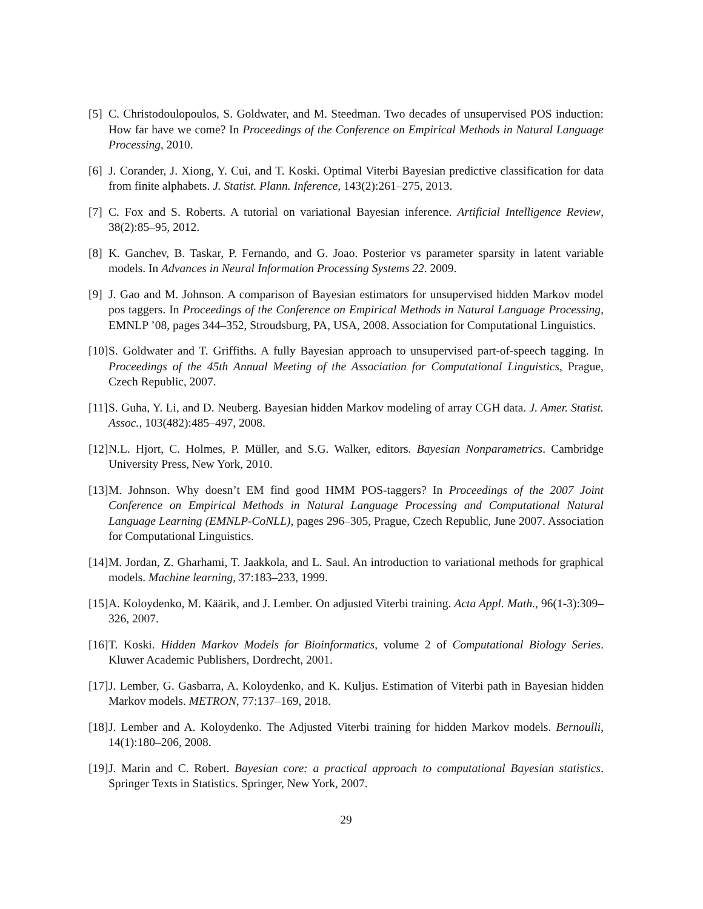[5] C. Christodoulopoulos, S. Goldwater, and M. Steedman. Two decades of unsupervised POS induction: How far have we come? In Proceedings of the Conference on Empirical Methods in Natural Language Processing, 2010.
[6] J. Corander, J. Xiong, Y. Cui, and T. Koski. Optimal Viterbi Bayesian predictive classification for data from finite alphabets. J. Statist. Plann. Inference, 143(2):261–275, 2013.
[7] C. Fox and S. Roberts. A tutorial on variational Bayesian inference. Artificial Intelligence Review, 38(2):85–95, 2012.
[8] K. Ganchev, B. Taskar, P. Fernando, and G. Joao. Posterior vs parameter sparsity in latent variable models. In Advances in Neural Information Processing Systems 22. 2009.
[9] J. Gao and M. Johnson. A comparison of Bayesian estimators for unsupervised hidden Markov model pos taggers. In Proceedings of the Conference on Empirical Methods in Natural Language Processing, EMNLP ’08, pages 344–352, Stroudsburg, PA, USA, 2008. Association for Computational Linguistics.
[10] S. Goldwater and T. Griffiths. A fully Bayesian approach to unsupervised part-of-speech tagging. In Proceedings of the 45th Annual Meeting of the Association for Computational Linguistics, Prague, Czech Republic, 2007.
[11] S. Guha, Y. Li, and D. Neuberg. Bayesian hidden Markov modeling of array CGH data. J. Amer. Statist. Assoc., 103(482):485–497, 2008.
[12] N.L. Hjort, C. Holmes, P. Müller, and S.G. Walker, editors. Bayesian Nonparametrics. Cambridge University Press, New York, 2010.
[13] M. Johnson. Why doesn’t EM find good HMM POS-taggers? In Proceedings of the 2007 Joint Conference on Empirical Methods in Natural Language Processing and Computational Natural Language Learning (EMNLP-CoNLL), pages 296–305, Prague, Czech Republic, June 2007. Association for Computational Linguistics.
[14] M. Jordan, Z. Gharhami, T. Jaakkola, and L. Saul. An introduction to variational methods for graphical models. Machine learning, 37:183–233, 1999.
[15] A. Koloydenko, M. Käärik, and J. Lember. On adjusted Viterbi training. Acta Appl. Math., 96(1-3):309–326, 2007.
[16] T. Koski. Hidden Markov Models for Bioinformatics, volume 2 of Computational Biology Series. Kluwer Academic Publishers, Dordrecht, 2001.
[17] J. Lember, G. Gasbarra, A. Koloydenko, and K. Kuljus. Estimation of Viterbi path in Bayesian hidden Markov models. METRON, 77:137–169, 2018.
[18] J. Lember and A. Koloydenko. The Adjusted Viterbi training for hidden Markov models. Bernoulli, 14(1):180–206, 2008.
[19] J. Marin and C. Robert. Bayesian core: a practical approach to computational Bayesian statistics. Springer Texts in Statistics. Springer, New York, 2007.
29